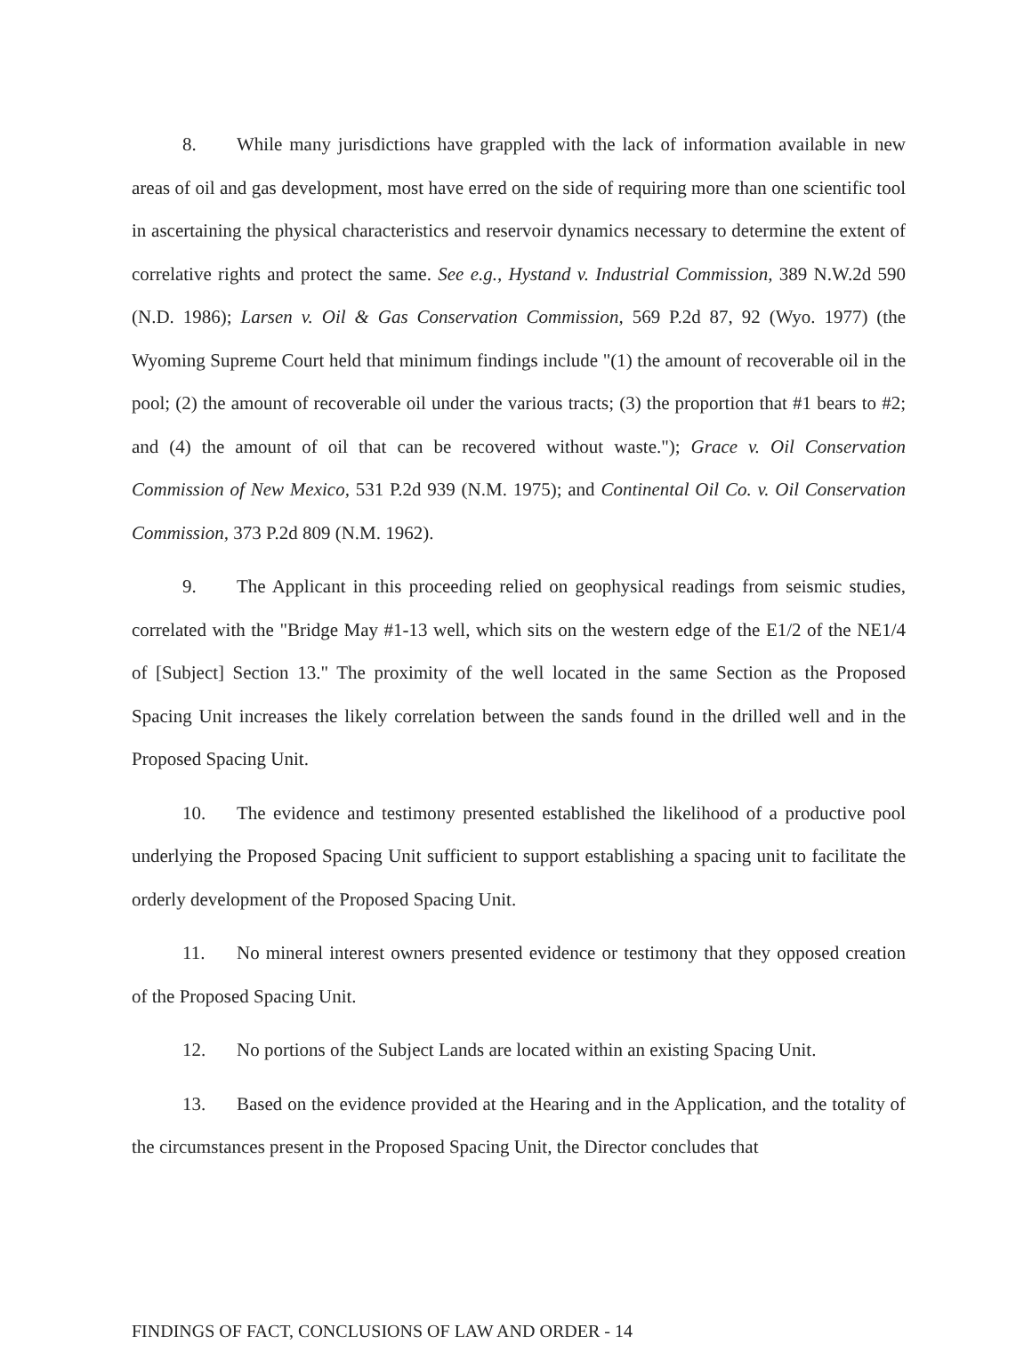8. While many jurisdictions have grappled with the lack of information available in new areas of oil and gas development, most have erred on the side of requiring more than one scientific tool in ascertaining the physical characteristics and reservoir dynamics necessary to determine the extent of correlative rights and protect the same. See e.g., Hystand v. Industrial Commission, 389 N.W.2d 590 (N.D. 1986); Larsen v. Oil & Gas Conservation Commission, 569 P.2d 87, 92 (Wyo. 1977) (the Wyoming Supreme Court held that minimum findings include "(1) the amount of recoverable oil in the pool; (2) the amount of recoverable oil under the various tracts; (3) the proportion that #1 bears to #2; and (4) the amount of oil that can be recovered without waste."); Grace v. Oil Conservation Commission of New Mexico, 531 P.2d 939 (N.M. 1975); and Continental Oil Co. v. Oil Conservation Commission, 373 P.2d 809 (N.M. 1962).
9. The Applicant in this proceeding relied on geophysical readings from seismic studies, correlated with the "Bridge May #1-13 well, which sits on the western edge of the E1/2 of the NE1/4 of [Subject] Section 13." The proximity of the well located in the same Section as the Proposed Spacing Unit increases the likely correlation between the sands found in the drilled well and in the Proposed Spacing Unit.
10. The evidence and testimony presented established the likelihood of a productive pool underlying the Proposed Spacing Unit sufficient to support establishing a spacing unit to facilitate the orderly development of the Proposed Spacing Unit.
11. No mineral interest owners presented evidence or testimony that they opposed creation of the Proposed Spacing Unit.
12. No portions of the Subject Lands are located within an existing Spacing Unit.
13. Based on the evidence provided at the Hearing and in the Application, and the totality of the circumstances present in the Proposed Spacing Unit, the Director concludes that
FINDINGS OF FACT, CONCLUSIONS OF LAW AND ORDER - 14